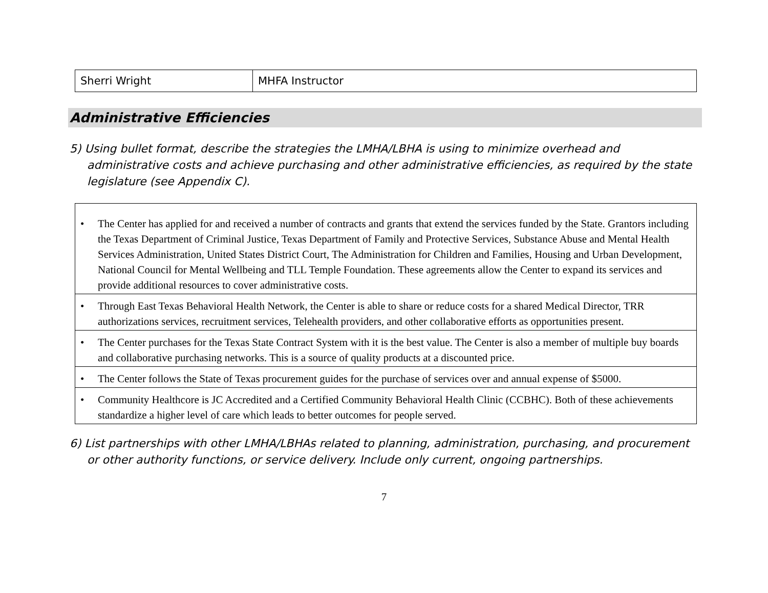| Sherri Wright | MHFA Instructor |
Administrative Efficiencies
5) Using bullet format, describe the strategies the LMHA/LBHA is using to minimize overhead and administrative costs and achieve purchasing and other administrative efficiencies, as required by the state legislature (see Appendix C).
| • The Center has applied for and received a number of contracts and grants that extend the services funded by the State. Grantors including the Texas Department of Criminal Justice, Texas Department of Family and Protective Services, Substance Abuse and Mental Health Services Administration, United States District Court, The Administration for Children and Families, Housing and Urban Development, National Council for Mental Wellbeing and TLL Temple Foundation. These agreements allow the Center to expand its services and provide additional resources to cover administrative costs. |
| • Through East Texas Behavioral Health Network, the Center is able to share or reduce costs for a shared Medical Director, TRR authorizations services, recruitment services, Telehealth providers, and other collaborative efforts as opportunities present. |
| • The Center purchases for the Texas State Contract System with it is the best value. The Center is also a member of multiple buy boards and collaborative purchasing networks. This is a source of quality products at a discounted price. |
| • The Center follows the State of Texas procurement guides for the purchase of services over and annual expense of $5000. |
| • Community Healthcore is JC Accredited and a Certified Community Behavioral Health Clinic (CCBHC). Both of these achievements standardize a higher level of care which leads to better outcomes for people served. |
6) List partnerships with other LMHA/LBHAs related to planning, administration, purchasing, and procurement or other authority functions, or service delivery. Include only current, ongoing partnerships.
7